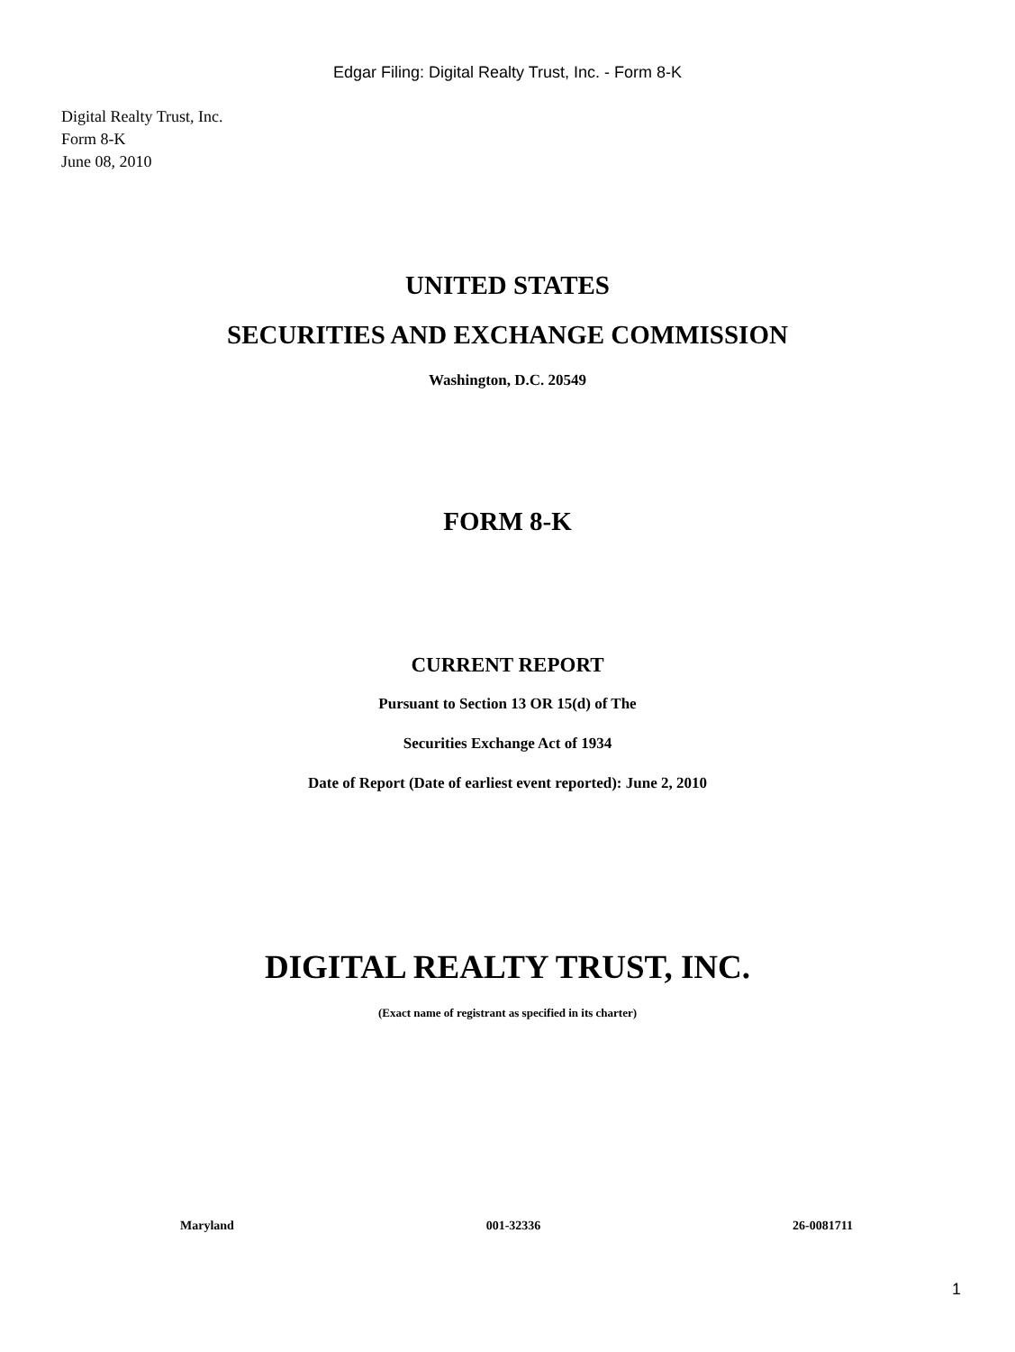Edgar Filing: Digital Realty Trust, Inc. - Form 8-K
Digital Realty Trust, Inc.
Form 8-K
June 08, 2010
UNITED STATES
SECURITIES AND EXCHANGE COMMISSION
Washington, D.C. 20549
FORM 8-K
CURRENT REPORT
Pursuant to Section 13 OR 15(d) of The
Securities Exchange Act of 1934
Date of Report (Date of earliest event reported): June 2, 2010
DIGITAL REALTY TRUST, INC.
(Exact name of registrant as specified in its charter)
Maryland 001-32336 26-0081711
1